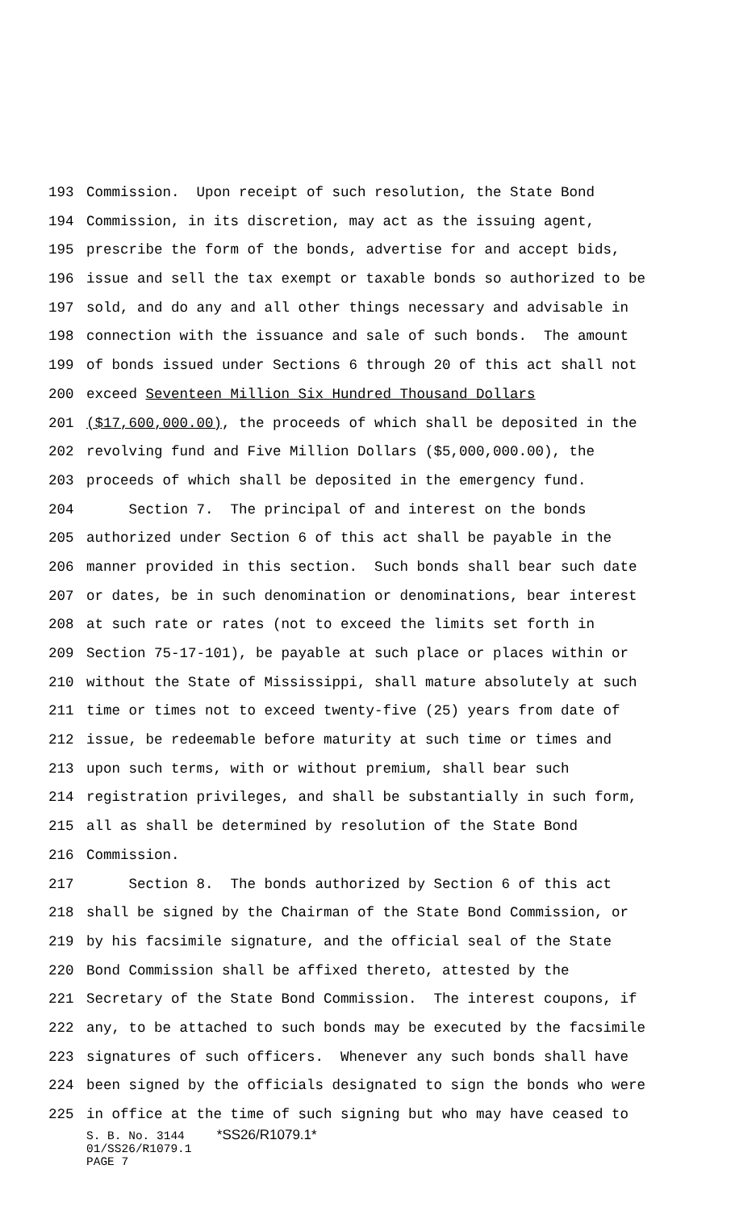193 Commission. Upon receipt of such resolution, the State Bond
194 Commission, in its discretion, may act as the issuing agent,
195 prescribe the form of the bonds, advertise for and accept bids,
196 issue and sell the tax exempt or taxable bonds so authorized to be
197 sold, and do any and all other things necessary and advisable in
198 connection with the issuance and sale of such bonds. The amount
199 of bonds issued under Sections 6 through 20 of this act shall not
200 exceed Seventeen Million Six Hundred Thousand Dollars
201 ($17,600,000.00), the proceeds of which shall be deposited in the
202 revolving fund and Five Million Dollars ($5,000,000.00), the
203 proceeds of which shall be deposited in the emergency fund.
204 Section 7. The principal of and interest on the bonds
205 authorized under Section 6 of this act shall be payable in the
206 manner provided in this section. Such bonds shall bear such date
207 or dates, be in such denomination or denominations, bear interest
208 at such rate or rates (not to exceed the limits set forth in
209 Section 75-17-101), be payable at such place or places within or
210 without the State of Mississippi, shall mature absolutely at such
211 time or times not to exceed twenty-five (25) years from date of
212 issue, be redeemable before maturity at such time or times and
213 upon such terms, with or without premium, shall bear such
214 registration privileges, and shall be substantially in such form,
215 all as shall be determined by resolution of the State Bond
216 Commission.
217 Section 8. The bonds authorized by Section 6 of this act
218 shall be signed by the Chairman of the State Bond Commission, or
219 by his facsimile signature, and the official seal of the State
220 Bond Commission shall be affixed thereto, attested by the
221 Secretary of the State Bond Commission. The interest coupons, if
222 any, to be attached to such bonds may be executed by the facsimile
223 signatures of such officers. Whenever any such bonds shall have
224 been signed by the officials designated to sign the bonds who were
225 in office at the time of such signing but who may have ceased to
S. B. No. 3144 *SS26/R1079.1*
01/SS26/R1079.1
PAGE 7